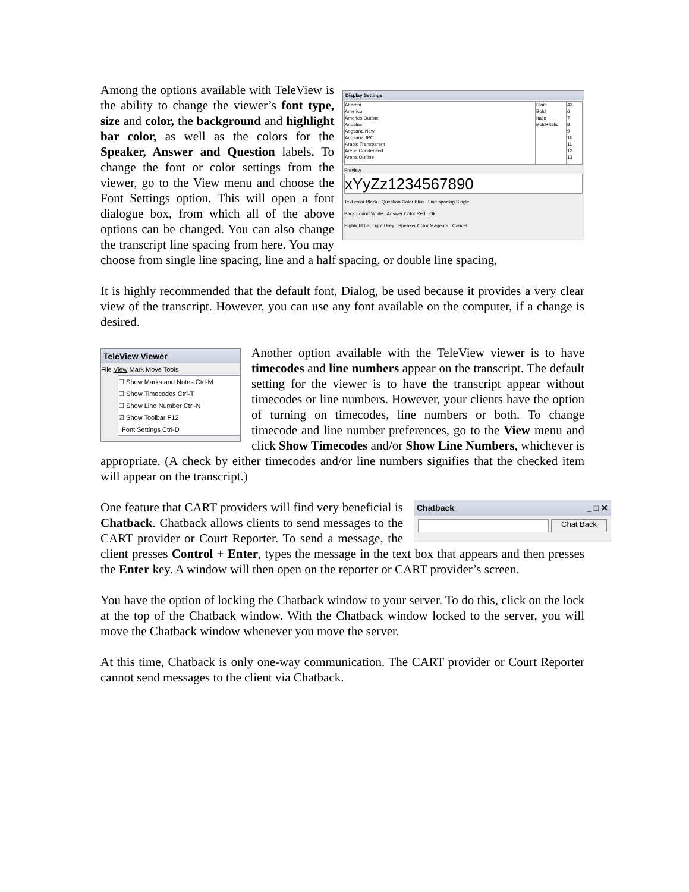Display Settings
Aharoni
Americo
Americo Outline
Andalus
Angsana New
AngsanaUPC
Arabic Transparent
Arena Condensed
Arena Outline
Plain
Bold
Italic
Bold+Italic
43
6
7
8
9
10
11
12
13
Preview
xYyZz1234567890
Text color Black Question Color Blue Line spacing Single
Background White Answer Color Red Ok
Highlight bar Light Grey Speaker Color Magenta Cancel
Among the options available with TeleView is the ability to change the viewer’s font type, size and color, the background and highlight bar color, as well as the colors for the Speaker, Answer and Question labels. To change the font or color settings from the viewer, go to the View menu and choose the Font Settings option. This will open a font dialogue box, from which all of the above options can be changed. You can also change the transcript line spacing from here. You may choose from single line spacing, line and a half spacing, or double line spacing,
It is highly recommended that the default font, Dialog, be used because it provides a very clear view of the transcript. However, you can use any font available on the computer, if a change is desired.
TeleView Viewer
File View Mark Move Tools
☐ Show Marks and Notes Ctrl-M
☐ Show Timecodes Ctrl-T
☐ Show Line Number Ctrl-N
☑ Show Toolbar F12
Font Settings Ctrl-D
Another option available with the TeleView viewer is to have timecodes and line numbers appear on the transcript. The default setting for the viewer is to have the transcript appear without timecodes or line numbers. However, your clients have the option of turning on timecodes, line numbers or both. To change timecode and line number preferences, go to the View menu and click Show Timecodes and/or Show Line Numbers, whichever is appropriate. (A check by either timecodes and/or line numbers signifies that the checked item will appear on the transcript.)
Chatback _ □ ✕
Chat Back
One feature that CART providers will find very beneficial is Chatback. Chatback allows clients to send messages to the CART provider or Court Reporter. To send a message, the client presses Control + Enter, types the message in the text box that appears and then presses the Enter key. A window will then open on the reporter or CART provider’s screen.
You have the option of locking the Chatback window to your server. To do this, click on the lock at the top of the Chatback window. With the Chatback window locked to the server, you will move the Chatback window whenever you move the server.
At this time, Chatback is only one-way communication. The CART provider or Court Reporter cannot send messages to the client via Chatback.